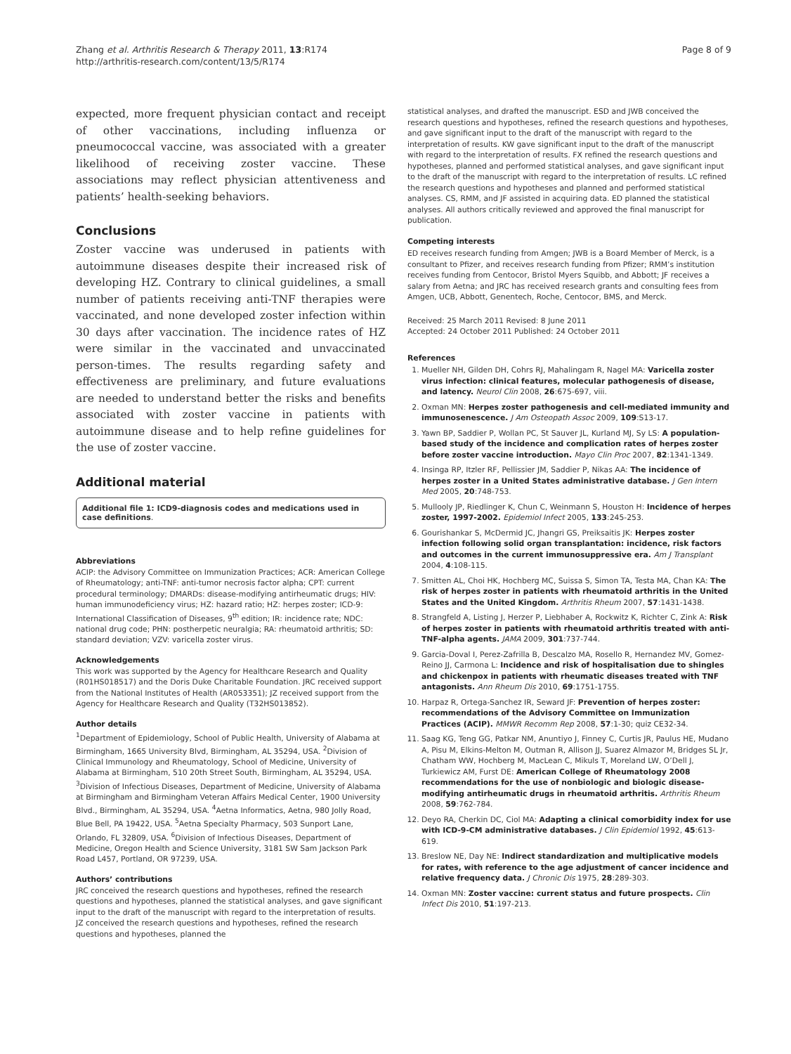Zhang et al. Arthritis Research & Therapy 2011, 13:R174
http://arthritis-research.com/content/13/5/R174
Page 8 of 9
expected, more frequent physician contact and receipt of other vaccinations, including influenza or pneumococcal vaccine, was associated with a greater likelihood of receiving zoster vaccine. These associations may reflect physician attentiveness and patients’ health-seeking behaviors.
Conclusions
Zoster vaccine was underused in patients with autoimmune diseases despite their increased risk of developing HZ. Contrary to clinical guidelines, a small number of patients receiving anti-TNF therapies were vaccinated, and none developed zoster infection within 30 days after vaccination. The incidence rates of HZ were similar in the vaccinated and unvaccinated person-times. The results regarding safety and effectiveness are preliminary, and future evaluations are needed to understand better the risks and benefits associated with zoster vaccine in patients with autoimmune disease and to help refine guidelines for the use of zoster vaccine.
Additional material
Additional file 1: ICD9-diagnosis codes and medications used in case definitions.
Abbreviations
ACIP: the Advisory Committee on Immunization Practices; ACR: American College of Rheumatology; anti-TNF: anti-tumor necrosis factor alpha; CPT: current procedural terminology; DMARDs: disease-modifying antirheumatic drugs; HIV: human immunodeficiency virus; HZ: hazard ratio; HZ: herpes zoster; ICD-9: International Classification of Diseases, 9<sup>th</sup> edition; IR: incidence rate; NDC: national drug code; PHN: postherpetic neuralgia; RA: rheumatoid arthritis; SD: standard deviation; VZV: varicella zoster virus.
Acknowledgements
This work was supported by the Agency for Healthcare Research and Quality (R01HS018517) and the Doris Duke Charitable Foundation. JRC received support from the National Institutes of Health (AR053351); JZ received support from the Agency for Healthcare Research and Quality (T32HS013852).
Author details
<sup>1</sup> Department of Epidemiology, School of Public Health, University of Alabama at Birmingham, 1665 University Blvd, Birmingham, AL 35294, USA. <sup>2</sup>Division of Clinical Immunology and Rheumatology, School of Medicine, University of Alabama at Birmingham, 510 20th Street South, Birmingham, AL 35294, USA. <sup>3</sup>Division of Infectious Diseases, Department of Medicine, University of Alabama at Birmingham and Birmingham Veteran Affairs Medical Center, 1900 University Blvd., Birmingham, AL 35294, USA. <sup>4</sup>Aetna Informatics, Aetna, 980 Jolly Road, Blue Bell, PA 19422, USA. <sup>5</sup>Aetna Specialty Pharmacy, 503 Sunport Lane, Orlando, FL 32809, USA. <sup>6</sup>Division of Infectious Diseases, Department of Medicine, Oregon Health and Science University, 3181 SW Sam Jackson Park Road L457, Portland, OR 97239, USA.
Authors’ contributions
JRC conceived the research questions and hypotheses, refined the research questions and hypotheses, planned the statistical analyses, and gave significant input to the draft of the manuscript with regard to the interpretation of results. JZ conceived the research questions and hypotheses, refined the research questions and hypotheses, planned the
statistical analyses, and drafted the manuscript. ESD and JWB conceived the research questions and hypotheses, refined the research questions and hypotheses, and gave significant input to the draft of the manuscript with regard to the interpretation of results. KW gave significant input to the draft of the manuscript with regard to the interpretation of results. FX refined the research questions and hypotheses, planned and performed statistical analyses, and gave significant input to the draft of the manuscript with regard to the interpretation of results. LC refined the research questions and hypotheses and planned and performed statistical analyses. CS, RMM, and JF assisted in acquiring data. ED planned the statistical analyses. All authors critically reviewed and approved the final manuscript for publication.
Competing interests
ED receives research funding from Amgen; JWB is a Board Member of Merck, is a consultant to Pfizer, and receives research funding from Pfizer; RMM’s institution receives funding from Centocor, Bristol Myers Squibb, and Abbott; JF receives a salary from Aetna; and JRC has received research grants and consulting fees from Amgen, UCB, Abbott, Genentech, Roche, Centocor, BMS, and Merck.
Received: 25 March 2011 Revised: 8 June 2011
Accepted: 24 October 2011 Published: 24 October 2011
References
1. Mueller NH, Gilden DH, Cohrs RJ, Mahalingam R, Nagel MA: Varicella zoster virus infection: clinical features, molecular pathogenesis of disease, and latency. Neurol Clin 2008, 26:675-697, viii.
2. Oxman MN: Herpes zoster pathogenesis and cell-mediated immunity and immunosenescence. J Am Osteopath Assoc 2009, 109:S13-17.
3. Yawn BP, Saddier P, Wollan PC, St Sauver JL, Kurland MJ, Sy LS: A population-based study of the incidence and complication rates of herpes zoster before zoster vaccine introduction. Mayo Clin Proc 2007, 82:1341-1349.
4. Insinga RP, Itzler RF, Pellissier JM, Saddier P, Nikas AA: The incidence of herpes zoster in a United States administrative database. J Gen Intern Med 2005, 20:748-753.
5. Mullooly JP, Riedlinger K, Chun C, Weinmann S, Houston H: Incidence of herpes zoster, 1997-2002. Epidemiol Infect 2005, 133:245-253.
6. Gourishankar S, McDermid JC, Jhangri GS, Preiksaitis JK: Herpes zoster infection following solid organ transplantation: incidence, risk factors and outcomes in the current immunosuppressive era. Am J Transplant 2004, 4:108-115.
7. Smitten AL, Choi HK, Hochberg MC, Suissa S, Simon TA, Testa MA, Chan KA: The risk of herpes zoster in patients with rheumatoid arthritis in the United States and the United Kingdom. Arthritis Rheum 2007, 57:1431-1438.
8. Strangfeld A, Listing J, Herzer P, Liebhaber A, Rockwitz K, Richter C, Zink A: Risk of herpes zoster in patients with rheumatoid arthritis treated with anti-TNF-alpha agents. JAMA 2009, 301:737-744.
9. Garcia-Doval I, Perez-Zafrilla B, Descalzo MA, Rosello R, Hernandez MV, Gomez-Reino JJ, Carmona L: Incidence and risk of hospitalisation due to shingles and chickenpox in patients with rheumatic diseases treated with TNF antagonists. Ann Rheum Dis 2010, 69:1751-1755.
10. Harpaz R, Ortega-Sanchez IR, Seward JF: Prevention of herpes zoster: recommendations of the Advisory Committee on Immunization Practices (ACIP). MMWR Recomm Rep 2008, 57:1-30; quiz CE32-34.
11. Saag KG, Teng GG, Patkar NM, Anuntiyo J, Finney C, Curtis JR, Paulus HE, Mudano A, Pisu M, Elkins-Melton M, Outman R, Allison JJ, Suarez Almazor M, Bridges SL Jr, Chatham WW, Hochberg M, MacLean C, Mikuls T, Moreland LW, O’Dell J, Turkiewicz AM, Furst DE: American College of Rheumatology 2008 recommendations for the use of nonbiologic and biologic disease-modifying antirheumatic drugs in rheumatoid arthritis. Arthritis Rheum 2008, 59:762-784.
12. Deyo RA, Cherkin DC, Ciol MA: Adapting a clinical comorbidity index for use with ICD-9-CM administrative databases. J Clin Epidemiol 1992, 45:613-619.
13. Breslow NE, Day NE: Indirect standardization and multiplicative models for rates, with reference to the age adjustment of cancer incidence and relative frequency data. J Chronic Dis 1975, 28:289-303.
14. Oxman MN: Zoster vaccine: current status and future prospects. Clin Infect Dis 2010, 51:197-213.